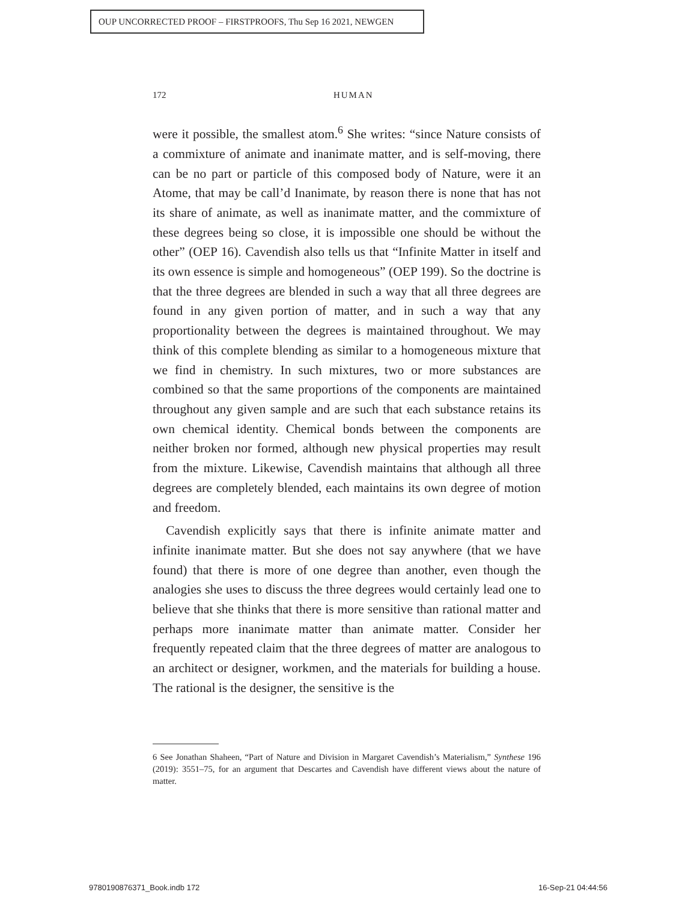OUP UNCORRECTED PROOF – FIRSTPROOFS, Thu Sep 16 2021, NEWGEN
172
HUMAN
were it possible, the smallest atom.<sup>6</sup> She writes: “since Nature consists of a commixture of animate and inanimate matter, and is self-moving, there can be no part or particle of this composed body of Nature, were it an Atome, that may be call’d Inanimate, by reason there is none that has not its share of animate, as well as inanimate matter, and the commixture of these degrees being so close, it is impossible one should be without the other” (OEP 16). Cavendish also tells us that “Infinite Matter in itself and its own essence is simple and homogeneous” (OEP 199). So the doctrine is that the three degrees are blended in such a way that all three degrees are found in any given portion of matter, and in such a way that any proportionality between the degrees is maintained throughout. We may think of this complete blending as similar to a homogeneous mixture that we find in chemistry. In such mixtures, two or more substances are combined so that the same proportions of the components are maintained throughout any given sample and are such that each substance retains its own chemical identity. Chemical bonds between the components are neither broken nor formed, although new physical properties may result from the mixture. Likewise, Cavendish maintains that although all three degrees are completely blended, each maintains its own degree of motion and freedom.
Cavendish explicitly says that there is infinite animate matter and infinite inanimate matter. But she does not say anywhere (that we have found) that there is more of one degree than another, even though the analogies she uses to discuss the three degrees would certainly lead one to believe that she thinks that there is more sensitive than rational matter and perhaps more inanimate matter than animate matter. Consider her frequently repeated claim that the three degrees of matter are analogous to an architect or designer, workmen, and the materials for building a house. The rational is the designer, the sensitive is the
6 See Jonathan Shaheen, “Part of Nature and Division in Margaret Cavendish’s Materialism,” Synthese 196 (2019): 3551–75, for an argument that Descartes and Cavendish have different views about the nature of matter.
9780190876371_Book.indb 172 16-Sep-21 04:44:56